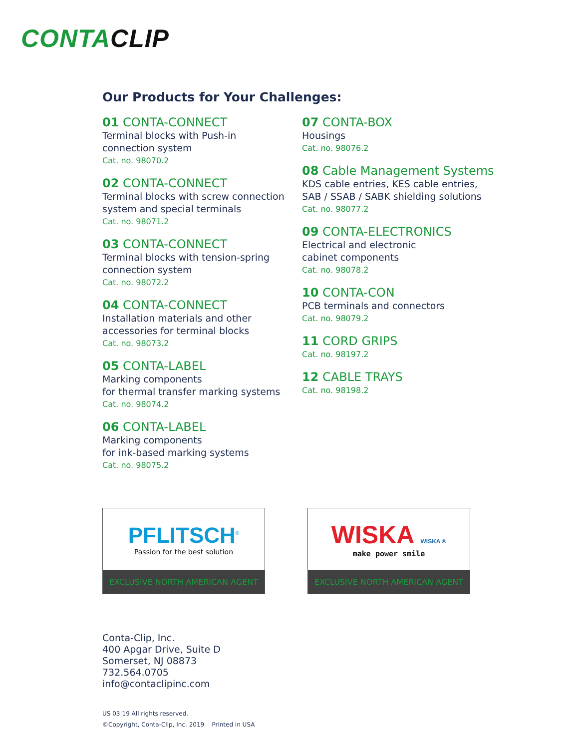CONTACLIP
Our Products for Your Challenges:
01 CONTA-CONNECT
Terminal blocks with Push-in
connection system
Cat. no. 98070.2
02 CONTA-CONNECT
Terminal blocks with screw connection
system and special terminals
Cat. no. 98071.2
03 CONTA-CONNECT
Terminal blocks with tension-spring
connection system
Cat. no. 98072.2
04 CONTA-CONNECT
Installation materials and other
accessories for terminal blocks
Cat. no. 98073.2
05 CONTA-LABEL
Marking components
for thermal transfer marking systems
Cat. no. 98074.2
06 CONTA-LABEL
Marking components
for ink-based marking systems
Cat. no. 98075.2
07 CONTA-BOX
Housings
Cat. no. 98076.2
08 Cable Management Systems
KDS cable entries, KES cable entries,
SAB / SSAB / SABK shielding solutions
Cat. no. 98077.2
09 CONTA-ELECTRONICS
Electrical and electronic
cabinet components
Cat. no. 98078.2
10 CONTA-CON
PCB terminals and connectors
Cat. no. 98079.2
11 CORD GRIPS
Cat. no. 98197.2
12 CABLE TRAYS
Cat. no. 98198.2
PFLITSCH<sup>®</sup>
Passion for the best solution
EXCLUSIVE NORTH AMERICAN AGENT
WISKA WISKA ®
make power smile
EXCLUSIVE NORTH AMERICAN AGENT
Conta-Clip, Inc.
400 Apgar Drive, Suite D
Somerset, NJ 08873
732.564.0705
info@contaclipinc.com
US 03|19 All rights reserved.
©Copyright, Conta-Clip, Inc. 2019 Printed in USA